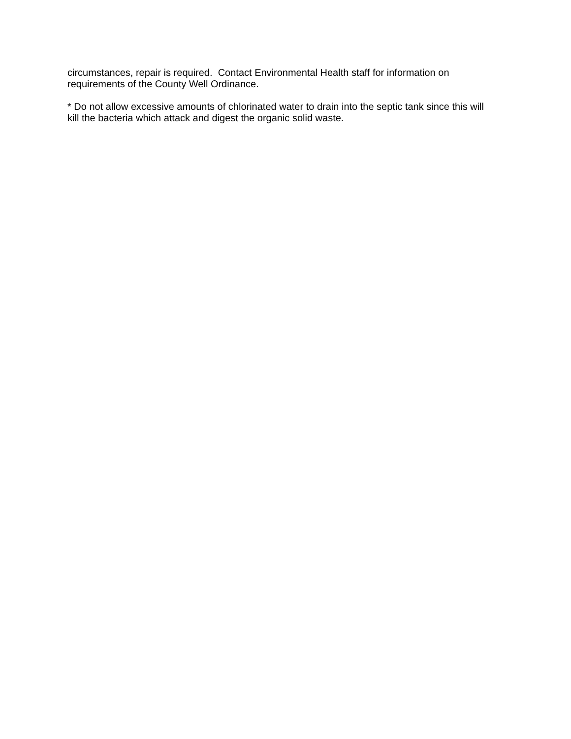circumstances, repair is required. Contact Environmental Health staff for information on
requirements of the County Well Ordinance.
* Do not allow excessive amounts of chlorinated water to drain into the septic tank since this will
kill the bacteria which attack and digest the organic solid waste.